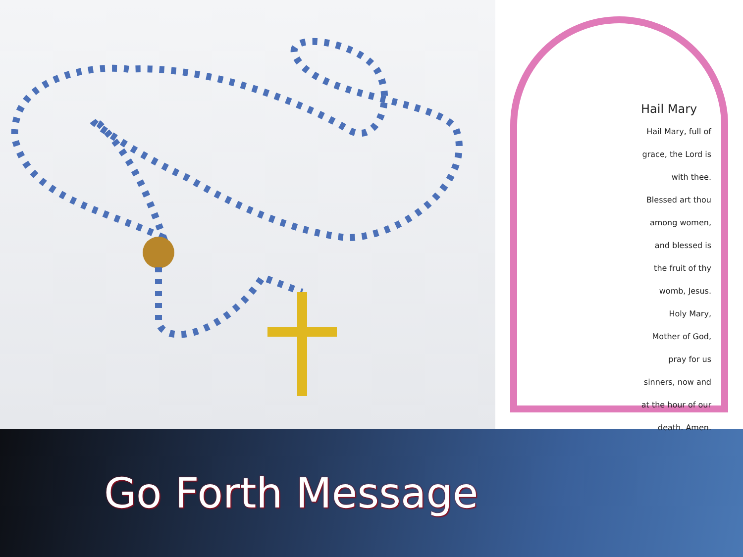Hail Mary
Hail Mary, full of grace, the Lord is with thee. Blessed art thou among women, and blessed is the fruit of thy womb, Jesus. Holy Mary, Mother of God, pray for us sinners, now and at the hour of our death. Amen.
Go Forth Message